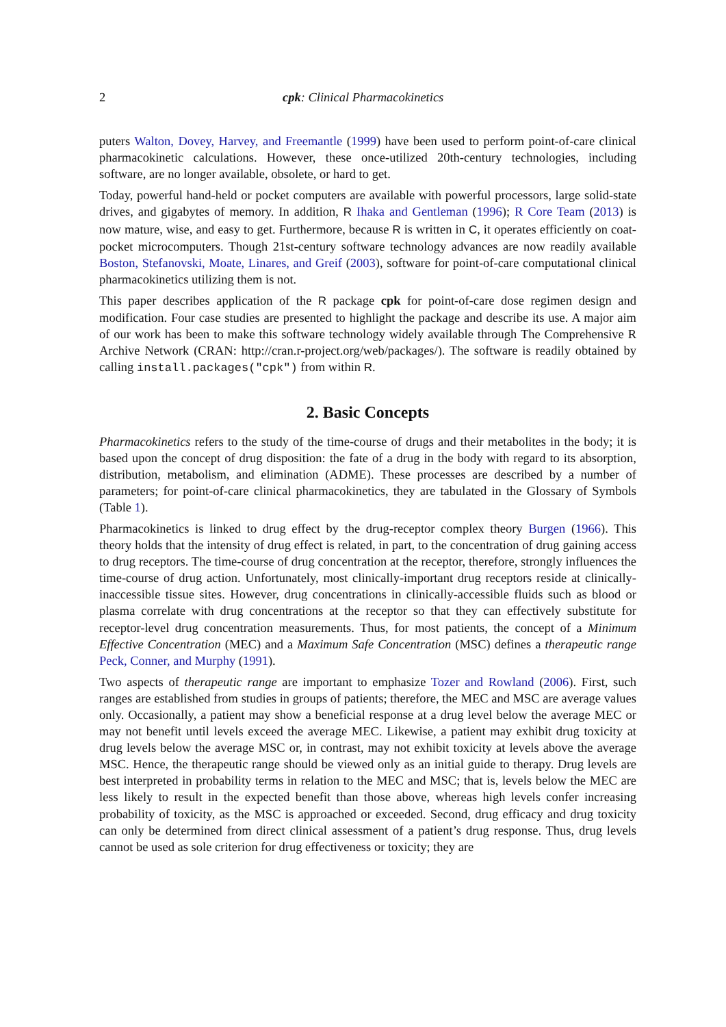2 cpk: Clinical Pharmacokinetics
puters Walton, Dovey, Harvey, and Freemantle (1999) have been used to perform point-of-care clinical pharmacokinetic calculations. However, these once-utilized 20th-century technologies, including software, are no longer available, obsolete, or hard to get.
Today, powerful hand-held or pocket computers are available with powerful processors, large solid-state drives, and gigabytes of memory. In addition, R Ihaka and Gentleman (1996); R Core Team (2013) is now mature, wise, and easy to get. Furthermore, because R is written in C, it operates efficiently on coat-pocket microcomputers. Though 21st-century software technology advances are now readily available Boston, Stefanovski, Moate, Linares, and Greif (2003), software for point-of-care computational clinical pharmacokinetics utilizing them is not.
This paper describes application of the R package cpk for point-of-care dose regimen design and modification. Four case studies are presented to highlight the package and describe its use. A major aim of our work has been to make this software technology widely available through The Comprehensive R Archive Network (CRAN: http://cran.r-project.org/web/packages/). The software is readily obtained by calling install.packages("cpk") from within R.
2. Basic Concepts
Pharmacokinetics refers to the study of the time-course of drugs and their metabolites in the body; it is based upon the concept of drug disposition: the fate of a drug in the body with regard to its absorption, distribution, metabolism, and elimination (ADME). These processes are described by a number of parameters; for point-of-care clinical pharmacokinetics, they are tabulated in the Glossary of Symbols (Table 1).
Pharmacokinetics is linked to drug effect by the drug-receptor complex theory Burgen (1966). This theory holds that the intensity of drug effect is related, in part, to the concentration of drug gaining access to drug receptors. The time-course of drug concentration at the receptor, therefore, strongly influences the time-course of drug action. Unfortunately, most clinically-important drug receptors reside at clinically-inaccessible tissue sites. However, drug concentrations in clinically-accessible fluids such as blood or plasma correlate with drug concentrations at the receptor so that they can effectively substitute for receptor-level drug concentration measurements. Thus, for most patients, the concept of a Minimum Effective Concentration (MEC) and a Maximum Safe Concentration (MSC) defines a therapeutic range Peck, Conner, and Murphy (1991).
Two aspects of therapeutic range are important to emphasize Tozer and Rowland (2006). First, such ranges are established from studies in groups of patients; therefore, the MEC and MSC are average values only. Occasionally, a patient may show a beneficial response at a drug level below the average MEC or may not benefit until levels exceed the average MEC. Likewise, a patient may exhibit drug toxicity at drug levels below the average MSC or, in contrast, may not exhibit toxicity at levels above the average MSC. Hence, the therapeutic range should be viewed only as an initial guide to therapy. Drug levels are best interpreted in probability terms in relation to the MEC and MSC; that is, levels below the MEC are less likely to result in the expected benefit than those above, whereas high levels confer increasing probability of toxicity, as the MSC is approached or exceeded. Second, drug efficacy and drug toxicity can only be determined from direct clinical assessment of a patient’s drug response. Thus, drug levels cannot be used as sole criterion for drug effectiveness or toxicity; they are